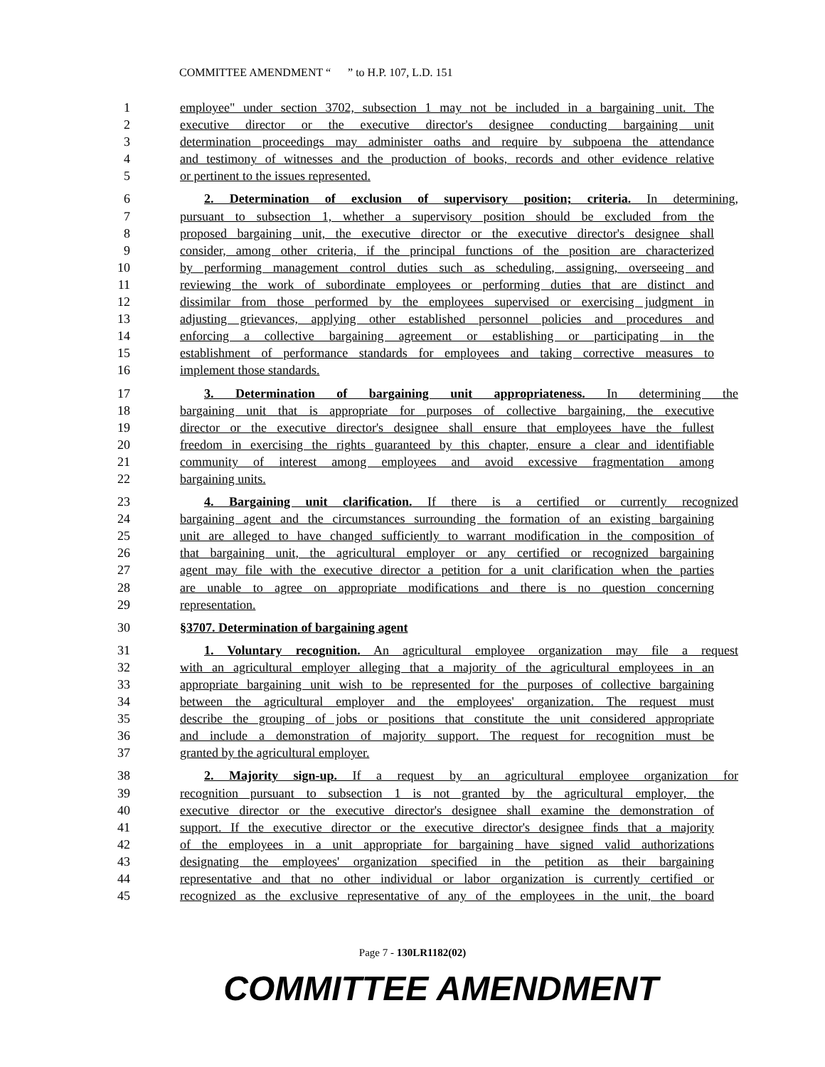COMMITTEE AMENDMENT “ ” to H.P. 107, L.D. 151
1 employee" under section 3702, subsection 1 may not be included in a bargaining unit. The
2 executive director or the executive director's designee conducting bargaining unit
3 determination proceedings may administer oaths and require by subpoena the attendance
4 and testimony of witnesses and the production of books, records and other evidence relative
5 or pertinent to the issues represented.
6 2. Determination of exclusion of supervisory position; criteria. In determining,
7 pursuant to subsection 1, whether a supervisory position should be excluded from the
8 proposed bargaining unit, the executive director or the executive director's designee shall
9 consider, among other criteria, if the principal functions of the position are characterized
10 by performing management control duties such as scheduling, assigning, overseeing and
11 reviewing the work of subordinate employees or performing duties that are distinct and
12 dissimilar from those performed by the employees supervised or exercising judgment in
13 adjusting grievances, applying other established personnel policies and procedures and
14 enforcing a collective bargaining agreement or establishing or participating in the
15 establishment of performance standards for employees and taking corrective measures to
16 implement those standards.
17 3. Determination of bargaining unit appropriateness. In determining the
18 bargaining unit that is appropriate for purposes of collective bargaining, the executive
19 director or the executive director's designee shall ensure that employees have the fullest
20 freedom in exercising the rights guaranteed by this chapter, ensure a clear and identifiable
21 community of interest among employees and avoid excessive fragmentation among
22 bargaining units.
23 4. Bargaining unit clarification. If there is a certified or currently recognized
24 bargaining agent and the circumstances surrounding the formation of an existing bargaining
25 unit are alleged to have changed sufficiently to warrant modification in the composition of
26 that bargaining unit, the agricultural employer or any certified or recognized bargaining
27 agent may file with the executive director a petition for a unit clarification when the parties
28 are unable to agree on appropriate modifications and there is no question concerning
29 representation.
30 §3707. Determination of bargaining agent
31 1. Voluntary recognition. An agricultural employee organization may file a request
32 with an agricultural employer alleging that a majority of the agricultural employees in an
33 appropriate bargaining unit wish to be represented for the purposes of collective bargaining
34 between the agricultural employer and the employees' organization. The request must
35 describe the grouping of jobs or positions that constitute the unit considered appropriate
36 and include a demonstration of majority support. The request for recognition must be
37 granted by the agricultural employer.
38 2. Majority sign-up. If a request by an agricultural employee organization for
39 recognition pursuant to subsection 1 is not granted by the agricultural employer, the
40 executive director or the executive director's designee shall examine the demonstration of
41 support. If the executive director or the executive director's designee finds that a majority
42 of the employees in a unit appropriate for bargaining have signed valid authorizations
43 designating the employees' organization specified in the petition as their bargaining
44 representative and that no other individual or labor organization is currently certified or
45 recognized as the exclusive representative of any of the employees in the unit, the board
Page 7 - 130LR1182(02)
COMMITTEE AMENDMENT